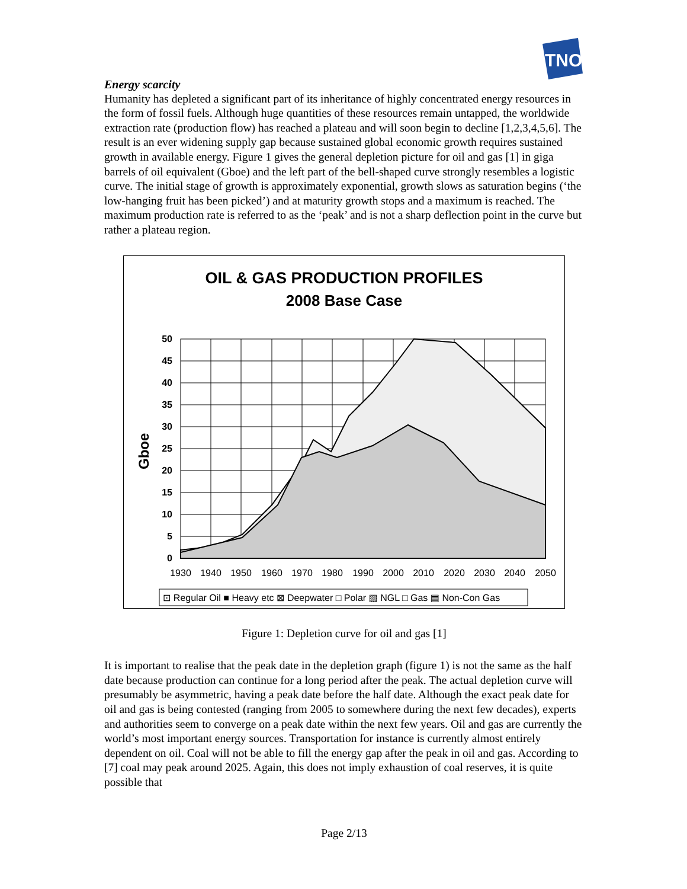TNO
Energy scarcity
Humanity has depleted a significant part of its inheritance of highly concentrated energy resources in the form of fossil fuels. Although huge quantities of these resources remain untapped, the worldwide extraction rate (production flow) has reached a plateau and will soon begin to decline [1,2,3,4,5,6]. The result is an ever widening supply gap because sustained global economic growth requires sustained growth in available energy. Figure 1 gives the general depletion picture for oil and gas [1] in giga barrels of oil equivalent (Gboe) and the left part of the bell-shaped curve strongly resembles a logistic curve. The initial stage of growth is approximately exponential, growth slows as saturation begins (‘the low-hanging fruit has been picked’) and at maturity growth stops and a maximum is reached. The maximum production rate is referred to as the ‘peak’ and is not a sharp deflection point in the curve but rather a plateau region.
OIL & GAS PRODUCTION PROFILES
2008 Base Case
Gboe
50
45
40
35
30
25
20
15
10
5
0
1930
1940
1950
1960
1970
1980
1990
2000
2010
2020
2030
2040
2050
⊡ Regular Oil ■ Heavy etc ⊠ Deepwater □ Polar ▨ NGL □ Gas ▤ Non-Con Gas
Figure 1: Depletion curve for oil and gas [1]
It is important to realise that the peak date in the depletion graph (figure 1) is not the same as the half date because production can continue for a long period after the peak. The actual depletion curve will presumably be asymmetric, having a peak date before the half date. Although the exact peak date for oil and gas is being contested (ranging from 2005 to somewhere during the next few decades), experts and authorities seem to converge on a peak date within the next few years. Oil and gas are currently the world’s most important energy sources. Transportation for instance is currently almost entirely dependent on oil. Coal will not be able to fill the energy gap after the peak in oil and gas. According to [7] coal may peak around 2025. Again, this does not imply exhaustion of coal reserves, it is quite possible that
Page 2/13